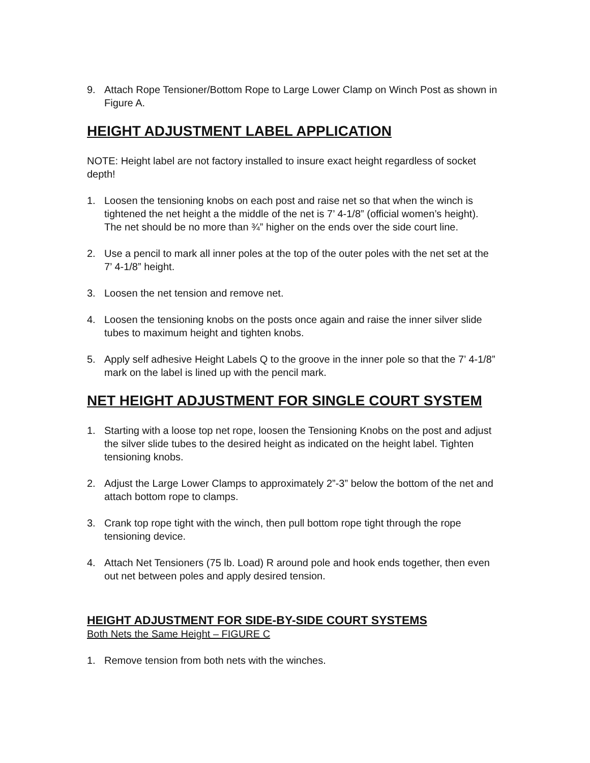9. Attach Rope Tensioner/Bottom Rope to Large Lower Clamp on Winch Post as shown in Figure A.
HEIGHT ADJUSTMENT LABEL APPLICATION
NOTE: Height label are not factory installed to insure exact height regardless of socket depth!
1. Loosen the tensioning knobs on each post and raise net so that when the winch is tightened the net height a the middle of the net is 7’ 4-1/8” (official women’s height). The net should be no more than ¾” higher on the ends over the side court line.
2. Use a pencil to mark all inner poles at the top of the outer poles with the net set at the 7’ 4-1/8” height.
3. Loosen the net tension and remove net.
4. Loosen the tensioning knobs on the posts once again and raise the inner silver slide tubes to maximum height and tighten knobs.
5. Apply self adhesive Height Labels Q to the groove in the inner pole so that the 7’ 4-1/8” mark on the label is lined up with the pencil mark.
NET HEIGHT ADJUSTMENT FOR SINGLE COURT SYSTEM
1. Starting with a loose top net rope, loosen the Tensioning Knobs on the post and adjust the silver slide tubes to the desired height as indicated on the height label. Tighten tensioning knobs.
2. Adjust the Large Lower Clamps to approximately 2”-3” below the bottom of the net and attach bottom rope to clamps.
3. Crank top rope tight with the winch, then pull bottom rope tight through the rope tensioning device.
4. Attach Net Tensioners (75 lb. Load) R around pole and hook ends together, then even out net between poles and apply desired tension.
HEIGHT ADJUSTMENT FOR SIDE-BY-SIDE COURT SYSTEMS
Both Nets the Same Height – FIGURE C
1. Remove tension from both nets with the winches.